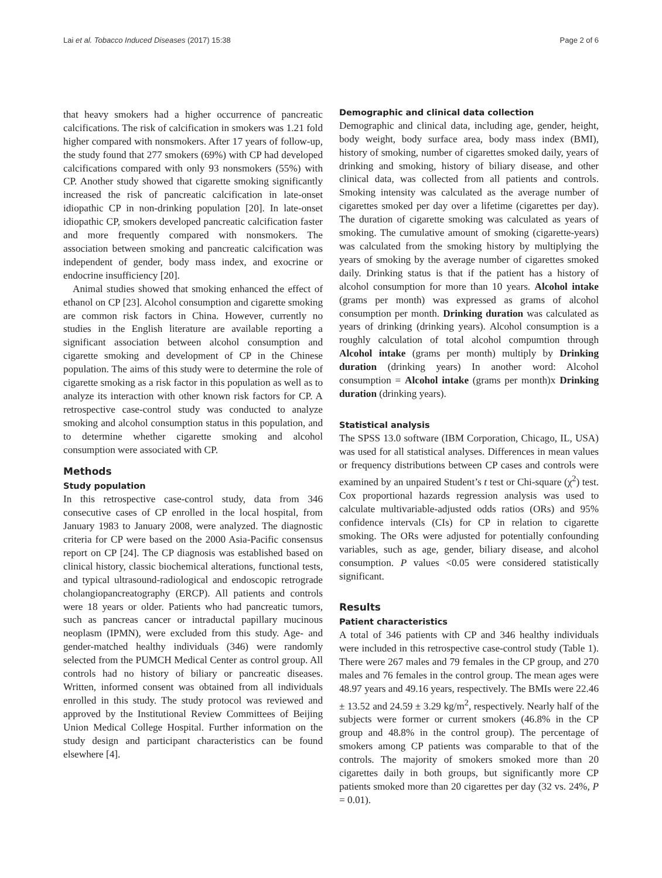Lai et al. Tobacco Induced Diseases (2017) 15:38 Page 2 of 6
that heavy smokers had a higher occurrence of pancreatic calcifications. The risk of calcification in smokers was 1.21 fold higher compared with nonsmokers. After 17 years of follow-up, the study found that 277 smokers (69%) with CP had developed calcifications compared with only 93 nonsmokers (55%) with CP. Another study showed that cigarette smoking significantly increased the risk of pancreatic calcification in late-onset idiopathic CP in non-drinking population [20]. In late-onset idiopathic CP, smokers developed pancreatic calcification faster and more frequently compared with nonsmokers. The association between smoking and pancreatic calcification was independent of gender, body mass index, and exocrine or endocrine insufficiency [20].
Animal studies showed that smoking enhanced the effect of ethanol on CP [23]. Alcohol consumption and cigarette smoking are common risk factors in China. However, currently no studies in the English literature are available reporting a significant association between alcohol consumption and cigarette smoking and development of CP in the Chinese population. The aims of this study were to determine the role of cigarette smoking as a risk factor in this population as well as to analyze its interaction with other known risk factors for CP. A retrospective case-control study was conducted to analyze smoking and alcohol consumption status in this population, and to determine whether cigarette smoking and alcohol consumption were associated with CP.
Methods
Study population
In this retrospective case-control study, data from 346 consecutive cases of CP enrolled in the local hospital, from January 1983 to January 2008, were analyzed. The diagnostic criteria for CP were based on the 2000 Asia-Pacific consensus report on CP [24]. The CP diagnosis was established based on clinical history, classic biochemical alterations, functional tests, and typical ultrasound-radiological and endoscopic retrograde cholangiopancreatography (ERCP). All patients and controls were 18 years or older. Patients who had pancreatic tumors, such as pancreas cancer or intraductal papillary mucinous neoplasm (IPMN), were excluded from this study. Age- and gender-matched healthy individuals (346) were randomly selected from the PUMCH Medical Center as control group. All controls had no history of biliary or pancreatic diseases. Written, informed consent was obtained from all individuals enrolled in this study. The study protocol was reviewed and approved by the Institutional Review Committees of Beijing Union Medical College Hospital. Further information on the study design and participant characteristics can be found elsewhere [4].
Demographic and clinical data collection
Demographic and clinical data, including age, gender, height, body weight, body surface area, body mass index (BMI), history of smoking, number of cigarettes smoked daily, years of drinking and smoking, history of biliary disease, and other clinical data, was collected from all patients and controls. Smoking intensity was calculated as the average number of cigarettes smoked per day over a lifetime (cigarettes per day). The duration of cigarette smoking was calculated as years of smoking. The cumulative amount of smoking (cigarette-years) was calculated from the smoking history by multiplying the years of smoking by the average number of cigarettes smoked daily. Drinking status is that if the patient has a history of alcohol consumption for more than 10 years. Alcohol intake (grams per month) was expressed as grams of alcohol consumption per month. Drinking duration was calculated as years of drinking (drinking years). Alcohol consumption is a roughly calculation of total alcohol compumtion through Alcohol intake (grams per month) multiply by Drinking duration (drinking years) In another word: Alcohol consumption = Alcohol intake (grams per month)x Drinking duration (drinking years).
Statistical analysis
The SPSS 13.0 software (IBM Corporation, Chicago, IL, USA) was used for all statistical analyses. Differences in mean values or frequency distributions between CP cases and controls were examined by an unpaired Student’s t test or Chi-square (χ<sup>2</sup>) test. Cox proportional hazards regression analysis was used to calculate multivariable-adjusted odds ratios (ORs) and 95% confidence intervals (CIs) for CP in relation to cigarette smoking. The ORs were adjusted for potentially confounding variables, such as age, gender, biliary disease, and alcohol consumption. P values <0.05 were considered statistically significant.
Results
Patient characteristics
A total of 346 patients with CP and 346 healthy individuals were included in this retrospective case-control study (Table 1). There were 267 males and 79 females in the CP group, and 270 males and 76 females in the control group. The mean ages were 48.97 years and 49.16 years, respectively. The BMIs were 22.46 ± 13.52 and 24.59 ± 3.29 kg/m<sup>2</sup>, respectively. Nearly half of the subjects were former or current smokers (46.8% in the CP group and 48.8% in the control group). The percentage of smokers among CP patients was comparable to that of the controls. The majority of smokers smoked more than 20 cigarettes daily in both groups, but significantly more CP patients smoked more than 20 cigarettes per day (32 vs. 24%, P = 0.01).